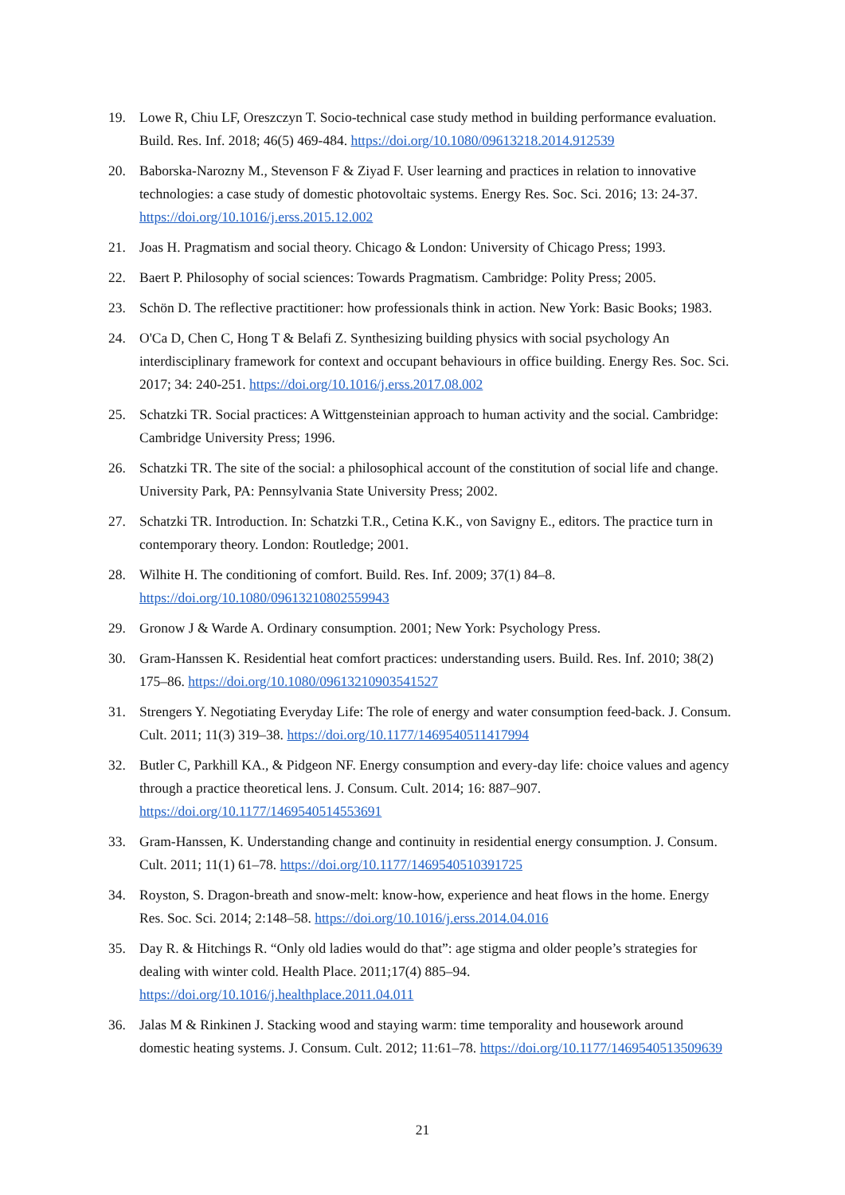19. Lowe R, Chiu LF, Oreszczyn T. Socio-technical case study method in building performance evaluation. Build. Res. Inf. 2018; 46(5) 469-484. https://doi.org/10.1080/09613218.2014.912539
20. Baborska-Narozny M., Stevenson F & Ziyad F. User learning and practices in relation to innovative technologies: a case study of domestic photovoltaic systems. Energy Res. Soc. Sci. 2016; 13: 24-37. https://doi.org/10.1016/j.erss.2015.12.002
21. Joas H. Pragmatism and social theory. Chicago & London: University of Chicago Press; 1993.
22. Baert P. Philosophy of social sciences: Towards Pragmatism. Cambridge: Polity Press; 2005.
23. Schön D. The reflective practitioner: how professionals think in action. New York: Basic Books; 1983.
24. O'Ca D, Chen C, Hong T & Belafi Z. Synthesizing building physics with social psychology An interdisciplinary framework for context and occupant behaviours in office building. Energy Res. Soc. Sci. 2017; 34: 240-251. https://doi.org/10.1016/j.erss.2017.08.002
25. Schatzki TR. Social practices: A Wittgensteinian approach to human activity and the social. Cambridge: Cambridge University Press; 1996.
26. Schatzki TR. The site of the social: a philosophical account of the constitution of social life and change. University Park, PA: Pennsylvania State University Press; 2002.
27. Schatzki TR. Introduction. In: Schatzki T.R., Cetina K.K., von Savigny E., editors. The practice turn in contemporary theory. London: Routledge; 2001.
28. Wilhite H. The conditioning of comfort. Build. Res. Inf. 2009; 37(1) 84–8. https://doi.org/10.1080/09613210802559943
29. Gronow J & Warde A. Ordinary consumption. 2001; New York: Psychology Press.
30. Gram-Hanssen K. Residential heat comfort practices: understanding users. Build. Res. Inf. 2010; 38(2) 175–86. https://doi.org/10.1080/09613210903541527
31. Strengers Y. Negotiating Everyday Life: The role of energy and water consumption feed-back. J. Consum. Cult. 2011; 11(3) 319–38. https://doi.org/10.1177/1469540511417994
32. Butler C, Parkhill KA., & Pidgeon NF. Energy consumption and every-day life: choice values and agency through a practice theoretical lens. J. Consum. Cult. 2014; 16: 887–907. https://doi.org/10.1177/1469540514553691
33. Gram-Hanssen, K. Understanding change and continuity in residential energy consumption. J. Consum. Cult. 2011; 11(1) 61–78. https://doi.org/10.1177/1469540510391725
34. Royston, S. Dragon-breath and snow-melt: know-how, experience and heat flows in the home. Energy Res. Soc. Sci. 2014; 2:148–58. https://doi.org/10.1016/j.erss.2014.04.016
35. Day R. & Hitchings R. “Only old ladies would do that”: age stigma and older people’s strategies for dealing with winter cold. Health Place. 2011;17(4) 885–94. https://doi.org/10.1016/j.healthplace.2011.04.011
36. Jalas M & Rinkinen J. Stacking wood and staying warm: time temporality and housework around domestic heating systems. J. Consum. Cult. 2012; 11:61–78. https://doi.org/10.1177/1469540513509639
21